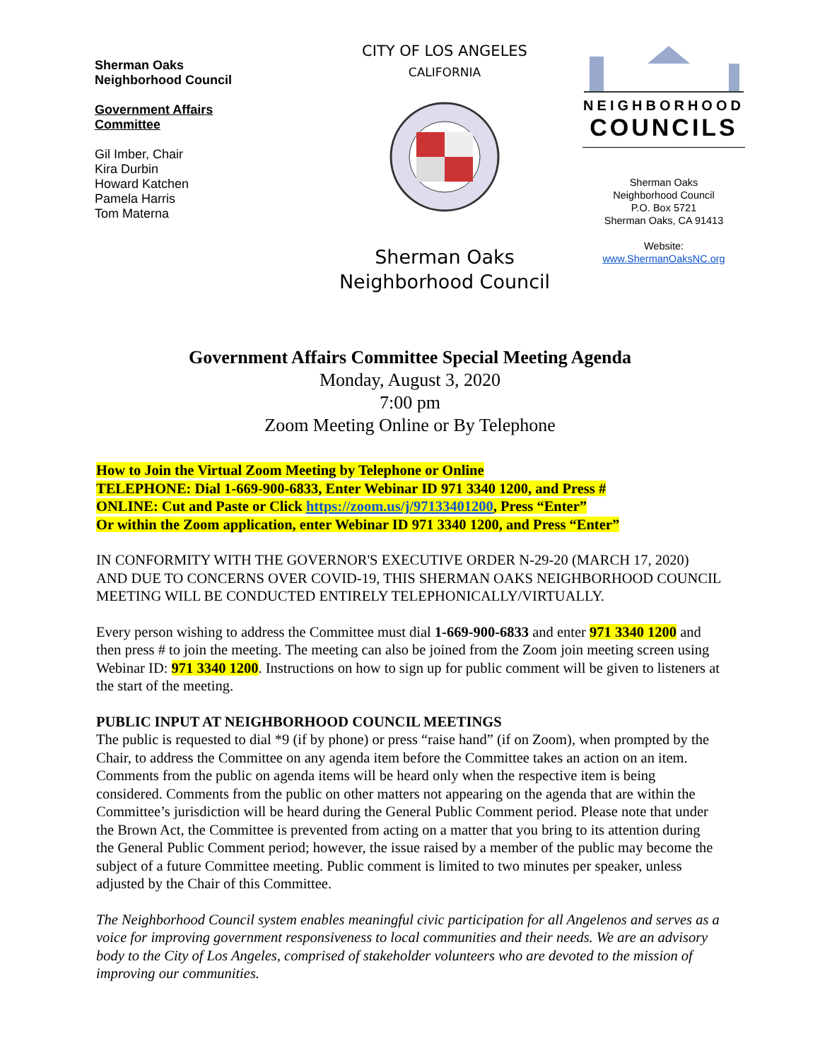Sherman Oaks
Neighborhood Council
Government Affairs
Committee
Gil Imber, Chair
Kira Durbin
Howard Katchen
Pamela Harris
Tom Materna
CITY OF LOS ANGELES
CALIFORNIA
Sherman Oaks
Neighborhood Council
NEIGHBORHOOD
COUNCILS
Sherman Oaks
Neighborhood Council
P.O. Box 5721
Sherman Oaks, CA 91413
Website:
www.ShermanOaksNC.org
Government Affairs Committee Special Meeting Agenda
Monday, August 3, 2020
7:00 pm
Zoom Meeting Online or By Telephone
How to Join the Virtual Zoom Meeting by Telephone or Online
TELEPHONE: Dial 1-669-900-6833, Enter Webinar ID 971 3340 1200, and Press #
ONLINE: Cut and Paste or Click https://zoom.us/j/97133401200, Press “Enter”
Or within the Zoom application, enter Webinar ID 971 3340 1200, and Press “Enter”
IN CONFORMITY WITH THE GOVERNOR'S EXECUTIVE ORDER N-29-20 (MARCH 17, 2020) AND DUE TO CONCERNS OVER COVID-19, THIS SHERMAN OAKS NEIGHBORHOOD COUNCIL MEETING WILL BE CONDUCTED ENTIRELY TELEPHONICALLY/VIRTUALLY.
Every person wishing to address the Committee must dial 1-669-900-6833 and enter 971 3340 1200 and then press # to join the meeting. The meeting can also be joined from the Zoom join meeting screen using Webinar ID: 971 3340 1200. Instructions on how to sign up for public comment will be given to listeners at the start of the meeting.
PUBLIC INPUT AT NEIGHBORHOOD COUNCIL MEETINGS
The public is requested to dial *9 (if by phone) or press “raise hand” (if on Zoom), when prompted by the Chair, to address the Committee on any agenda item before the Committee takes an action on an item. Comments from the public on agenda items will be heard only when the respective item is being considered. Comments from the public on other matters not appearing on the agenda that are within the Committee’s jurisdiction will be heard during the General Public Comment period. Please note that under the Brown Act, the Committee is prevented from acting on a matter that you bring to its attention during the General Public Comment period; however, the issue raised by a member of the public may become the subject of a future Committee meeting. Public comment is limited to two minutes per speaker, unless adjusted by the Chair of this Committee.
The Neighborhood Council system enables meaningful civic participation for all Angelenos and serves as a voice for improving government responsiveness to local communities and their needs. We are an advisory body to the City of Los Angeles, comprised of stakeholder volunteers who are devoted to the mission of improving our communities.